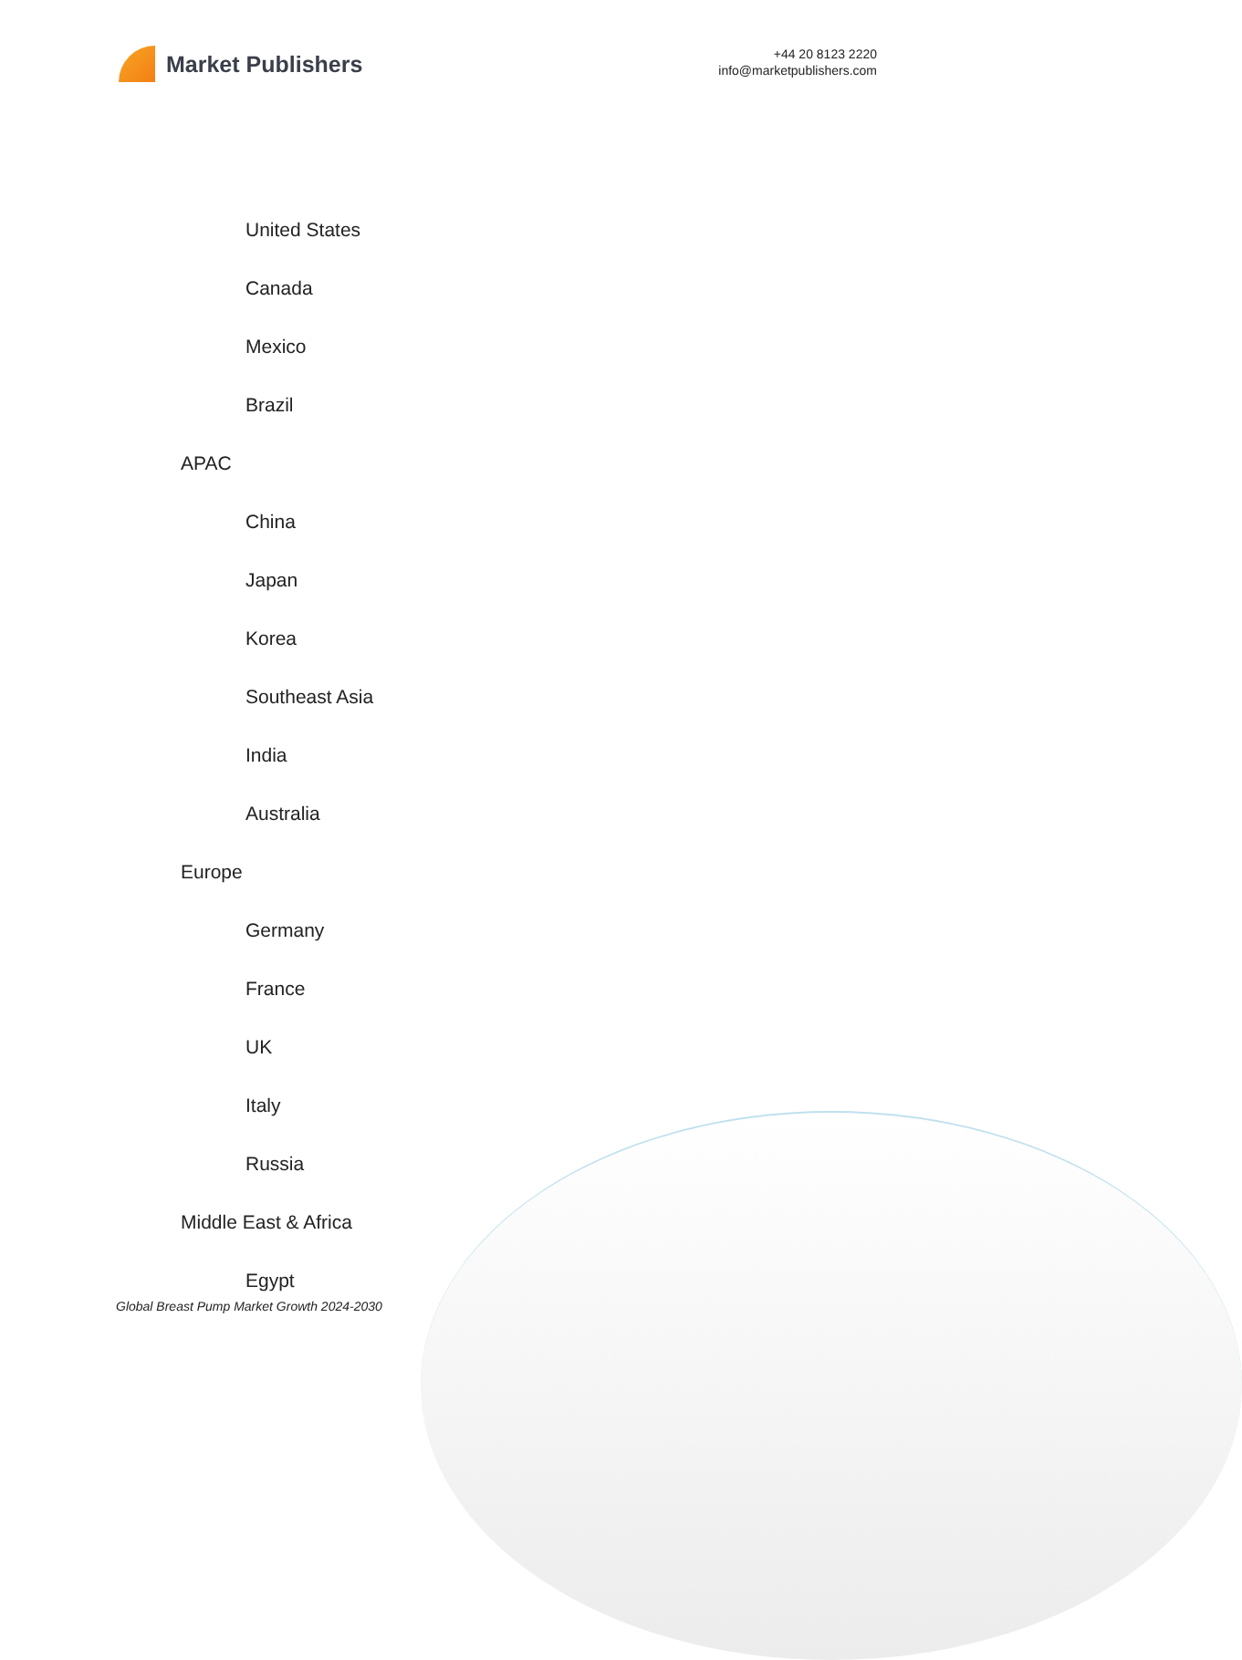Market Publishers
+44 20 8123 2220
info@marketpublishers.com
United States
Canada
Mexico
Brazil
APAC
China
Japan
Korea
Southeast Asia
India
Australia
Europe
Germany
France
UK
Italy
Russia
Middle East & Africa
Egypt
Global Breast Pump Market Growth 2024-2030